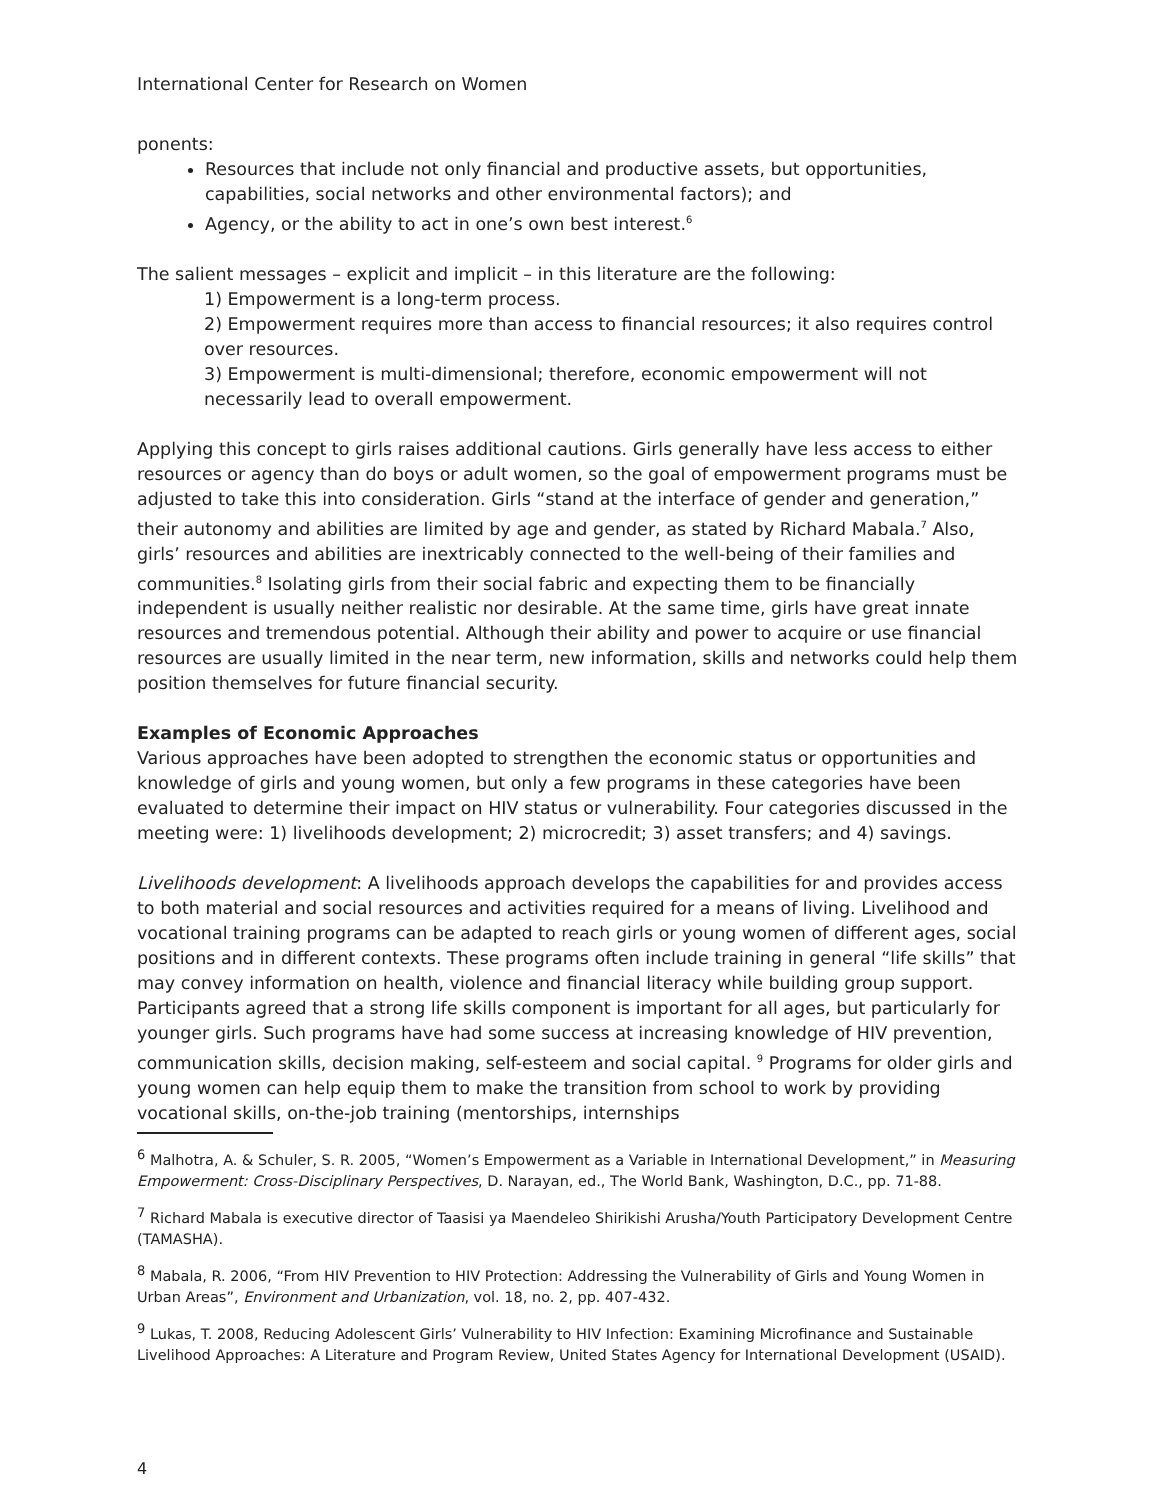International Center for Research on Women
ponents:
Resources that include not only financial and productive assets, but opportunities, capabilities, social networks and other environmental factors); and
Agency, or the ability to act in one’s own best interest.<sup>6</sup>
The salient messages – explicit and implicit – in this literature are the following:
1) Empowerment is a long-term process.
2) Empowerment requires more than access to financial resources; it also requires control over resources.
3) Empowerment is multi-dimensional; therefore, economic empowerment will not necessarily lead to overall empowerment.
Applying this concept to girls raises additional cautions. Girls generally have less access to either resources or agency than do boys or adult women, so the goal of empowerment programs must be adjusted to take this into consideration. Girls “stand at the interface of gender and generation,” their autonomy and abilities are limited by age and gender, as stated by Richard Mabala.<sup>7</sup> Also, girls’ resources and abilities are inextricably connected to the well-being of their families and communities.<sup>8</sup> Isolating girls from their social fabric and expecting them to be financially independent is usually neither realistic nor desirable. At the same time, girls have great innate resources and tremendous potential. Although their ability and power to acquire or use financial resources are usually limited in the near term, new information, skills and networks could help them position themselves for future financial security.
Examples of Economic Approaches
Various approaches have been adopted to strengthen the economic status or opportunities and knowledge of girls and young women, but only a few programs in these categories have been evaluated to determine their impact on HIV status or vulnerability. Four categories discussed in the meeting were: 1) livelihoods development; 2) microcredit; 3) asset transfers; and 4) savings.
Livelihoods development: A livelihoods approach develops the capabilities for and provides access to both material and social resources and activities required for a means of living. Livelihood and vocational training programs can be adapted to reach girls or young women of different ages, social positions and in different contexts. These programs often include training in general “life skills” that may convey information on health, violence and financial literacy while building group support. Participants agreed that a strong life skills component is important for all ages, but particularly for younger girls. Such programs have had some success at increasing knowledge of HIV prevention, communication skills, decision making, self-esteem and social capital. <sup>9</sup> Programs for older girls and young women can help equip them to make the transition from school to work by providing vocational skills, on-the-job training (mentorships, internships
<sup>6</sup> Malhotra, A. & Schuler, S. R. 2005, “Women’s Empowerment as a Variable in International Development,” in Measuring Empowerment: Cross-Disciplinary Perspectives, D. Narayan, ed., The World Bank, Washington, D.C., pp. 71-88.
<sup>7</sup> Richard Mabala is executive director of Taasisi ya Maendeleo Shirikishi Arusha/Youth Participatory Development Centre (TAMASHA).
<sup>8</sup> Mabala, R. 2006, “From HIV Prevention to HIV Protection: Addressing the Vulnerability of Girls and Young Women in Urban Areas”, Environment and Urbanization, vol. 18, no. 2, pp. 407-432.
<sup>9</sup> Lukas, T. 2008, Reducing Adolescent Girls’ Vulnerability to HIV Infection: Examining Microfinance and Sustainable Livelihood Approaches: A Literature and Program Review, United States Agency for International Development (USAID).
4